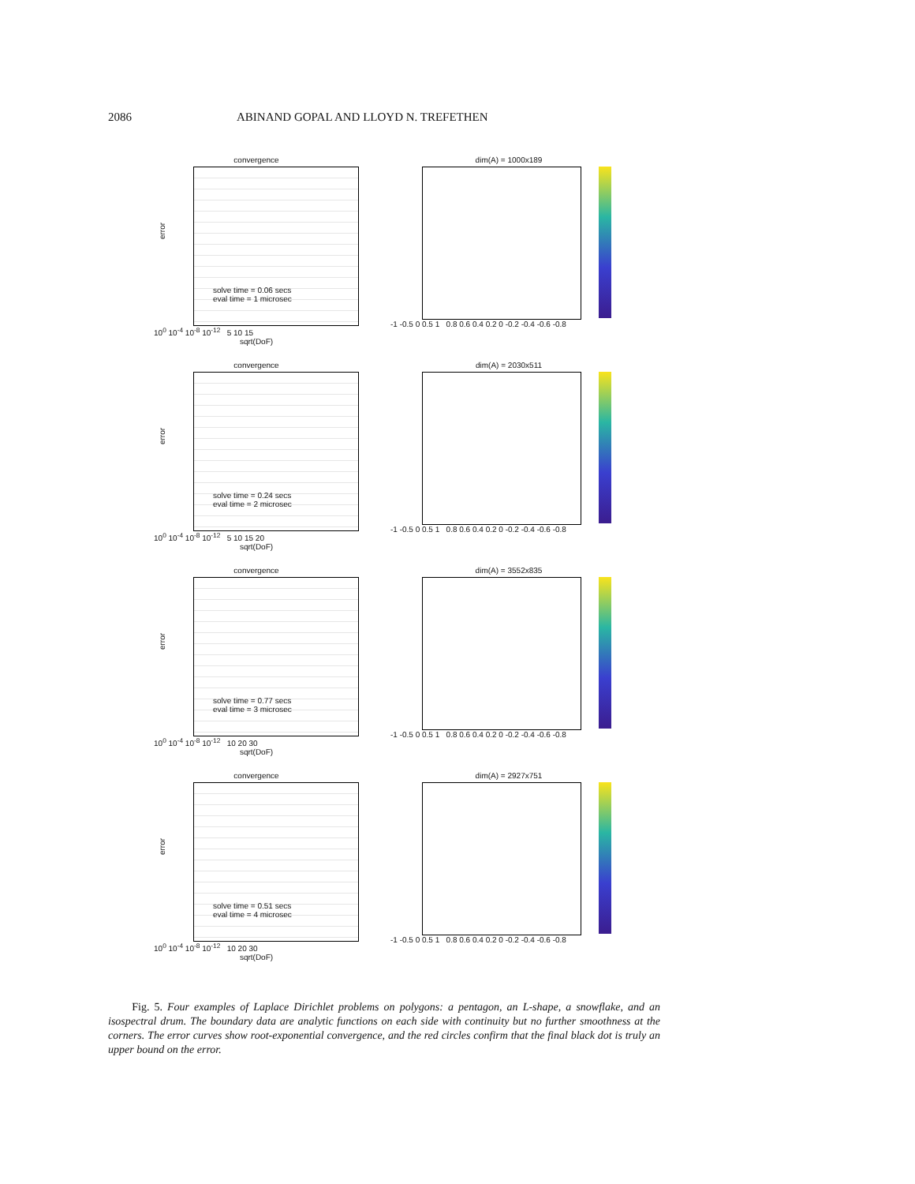2086 ABINAND GOPAL AND LLOYD N. TREFETHEN
convergence
error
solve time = 0.06 secs
eval time = 1 microsec
10<sup>0</sup> 10<sup>-4</sup> 10<sup>-8</sup> 10<sup>-12</sup> 5 10 15
sqrt(DoF)
dim(A) = 1000x189
-1 -0.5 0 0.5 1 0.8 0.6 0.4 0.2 0 -0.2 -0.4 -0.6 -0.8
convergence
error
solve time = 0.24 secs
eval time = 2 microsec
10<sup>0</sup> 10<sup>-4</sup> 10<sup>-8</sup> 10<sup>-12</sup> 5 10 15 20
sqrt(DoF)
dim(A) = 2030x511
-1 -0.5 0 0.5 1 0.8 0.6 0.4 0.2 0 -0.2 -0.4 -0.6 -0.8
convergence
error
solve time = 0.77 secs
eval time = 3 microsec
10<sup>0</sup> 10<sup>-4</sup> 10<sup>-8</sup> 10<sup>-12</sup> 10 20 30
sqrt(DoF)
dim(A) = 3552x835
-1 -0.5 0 0.5 1 0.8 0.6 0.4 0.2 0 -0.2 -0.4 -0.6 -0.8
convergence
error
solve time = 0.51 secs
eval time = 4 microsec
10<sup>0</sup> 10<sup>-4</sup> 10<sup>-8</sup> 10<sup>-12</sup> 10 20 30
sqrt(DoF)
dim(A) = 2927x751
-1 -0.5 0 0.5 1 0.8 0.6 0.4 0.2 0 -0.2 -0.4 -0.6 -0.8
Fig. 5. Four examples of Laplace Dirichlet problems on polygons: a pentagon, an L-shape, a snowflake, and an isospectral drum. The boundary data are analytic functions on each side with continuity but no further smoothness at the corners. The error curves show root-exponential convergence, and the red circles confirm that the final black dot is truly an upper bound on the error.